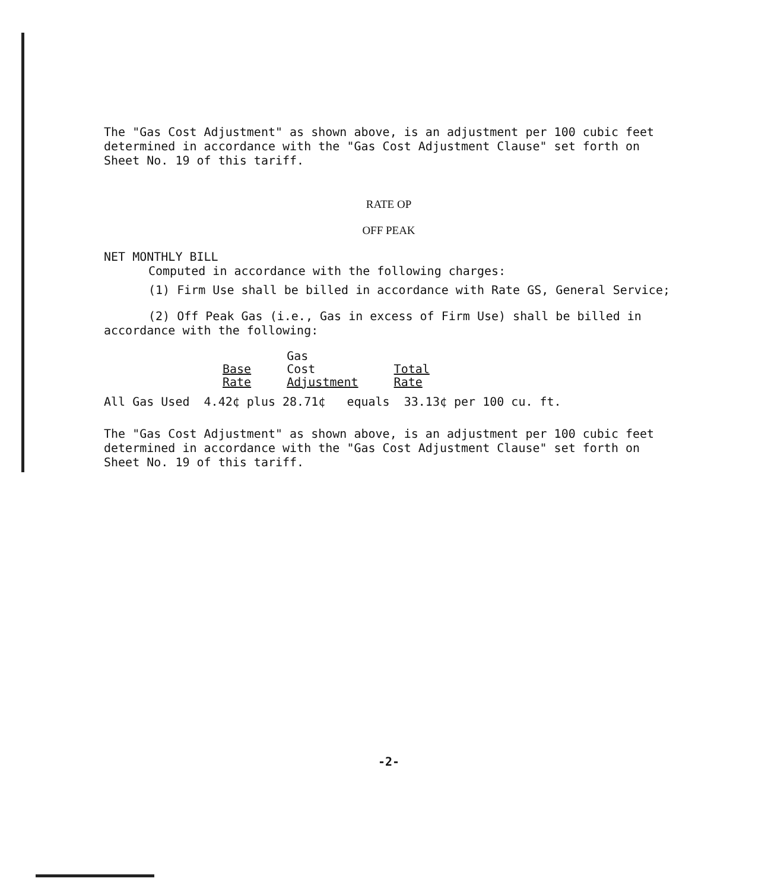The "Gas Cost Adjustment" as shown above, is an adjustment per 100 cubic feet determined in accordance with the "Gas Cost Adjustment Clause" set forth on Sheet No. 19 of this tariff.
RATE OP
OFF PEAK
NET MONTHLY BILL
Computed in accordance with the following charges:
(1) Firm Use shall be billed in accordance with Rate GS, General Service;
(2) Off Peak Gas (i.e., Gas in excess of Firm Use) shall be billed in accordance with the following:
| Base Rate | Gas Cost Adjustment | Total Rate |
| --- | --- | --- |
All Gas Used 4.42¢ plus 28.71¢ equals 33.13¢ per 100 cu. ft.
The "Gas Cost Adjustment" as shown above, is an adjustment per 100 cubic feet determined in accordance with the "Gas Cost Adjustment Clause" set forth on Sheet No. 19 of this tariff.
-2-